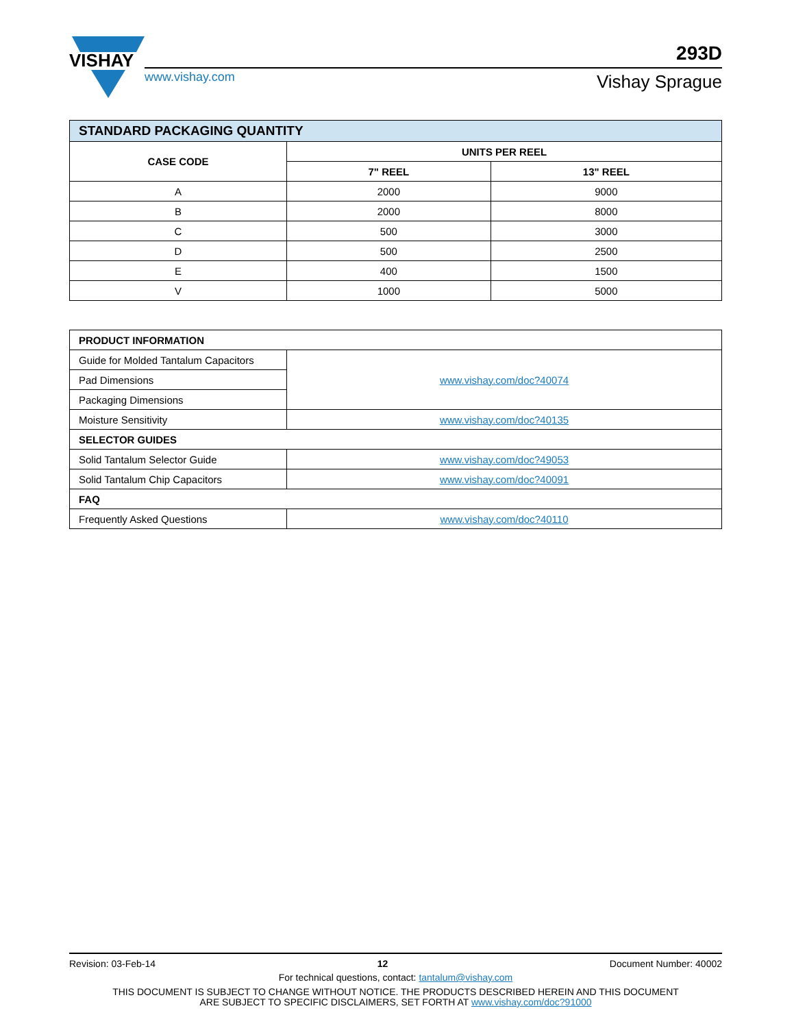VISHAY
www.vishay.com
293D
Vishay Sprague
| STANDARD PACKAGING QUANTITY | | |
| --- | --- | --- |
| CASE CODE | UNITS PER REEL | |
| | 7" REEL | 13" REEL |
| A | 2000 | 9000 |
| B | 2000 | 8000 |
| C | 500 | 3000 |
| D | 500 | 2500 |
| E | 400 | 1500 |
| V | 1000 | 5000 |
| PRODUCT INFORMATION | |
| --- | --- |
| Guide for Molded Tantalum Capacitors | www.vishay.com/doc?40074 |
| Pad Dimensions | |
| Packaging Dimensions | |
| Moisture Sensitivity | www.vishay.com/doc?40135 |
| SELECTOR GUIDES | |
| Solid Tantalum Selector Guide | www.vishay.com/doc?49053 |
| Solid Tantalum Chip Capacitors | www.vishay.com/doc?40091 |
| FAQ | |
| Frequently Asked Questions | www.vishay.com/doc?40110 |
Revision: 03-Feb-14 12 Document Number: 40002
For technical questions, contact: tantalum@vishay.com
THIS DOCUMENT IS SUBJECT TO CHANGE WITHOUT NOTICE. THE PRODUCTS DESCRIBED HEREIN AND THIS DOCUMENT
ARE SUBJECT TO SPECIFIC DISCLAIMERS, SET FORTH AT www.vishay.com/doc?91000